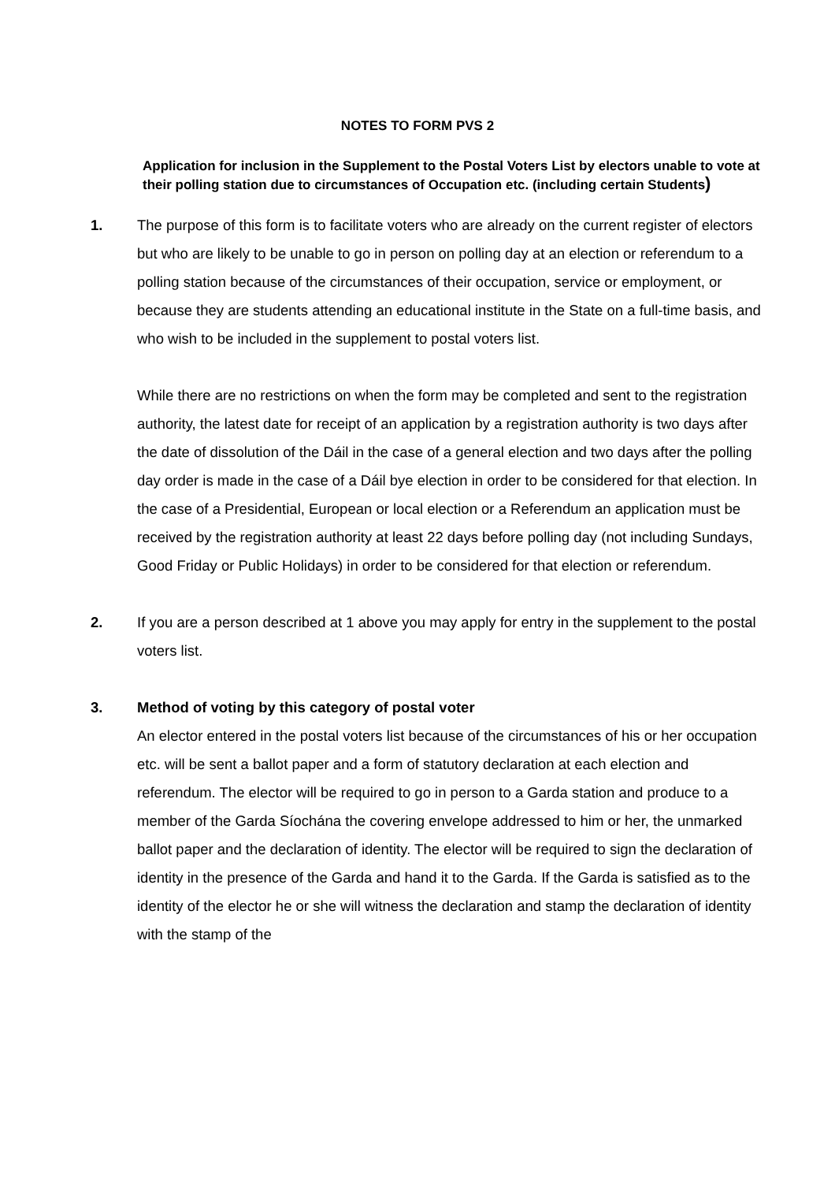NOTES TO FORM PVS 2
Application for inclusion in the Supplement to the Postal Voters List by electors unable to vote at their polling station due to circumstances of Occupation etc. (including certain Students)
1. The purpose of this form is to facilitate voters who are already on the current register of electors but who are likely to be unable to go in person on polling day at an election or referendum to a polling station because of the circumstances of their occupation, service or employment, or because they are students attending an educational institute in the State on a full-time basis, and who wish to be included in the supplement to postal voters list.
While there are no restrictions on when the form may be completed and sent to the registration authority, the latest date for receipt of an application by a registration authority is two days after the date of dissolution of the Dáil in the case of a general election and two days after the polling day order is made in the case of a Dáil bye election in order to be considered for that election. In the case of a Presidential, European or local election or a Referendum an application must be received by the registration authority at least 22 days before polling day (not including Sundays, Good Friday or Public Holidays) in order to be considered for that election or referendum.
2. If you are a person described at 1 above you may apply for entry in the supplement to the postal voters list.
3. Method of voting by this category of postal voter
An elector entered in the postal voters list because of the circumstances of his or her occupation etc. will be sent a ballot paper and a form of statutory declaration at each election and referendum. The elector will be required to go in person to a Garda station and produce to a member of the Garda Síochána the covering envelope addressed to him or her, the unmarked ballot paper and the declaration of identity. The elector will be required to sign the declaration of identity in the presence of the Garda and hand it to the Garda. If the Garda is satisfied as to the identity of the elector he or she will witness the declaration and stamp the declaration of identity with the stamp of the